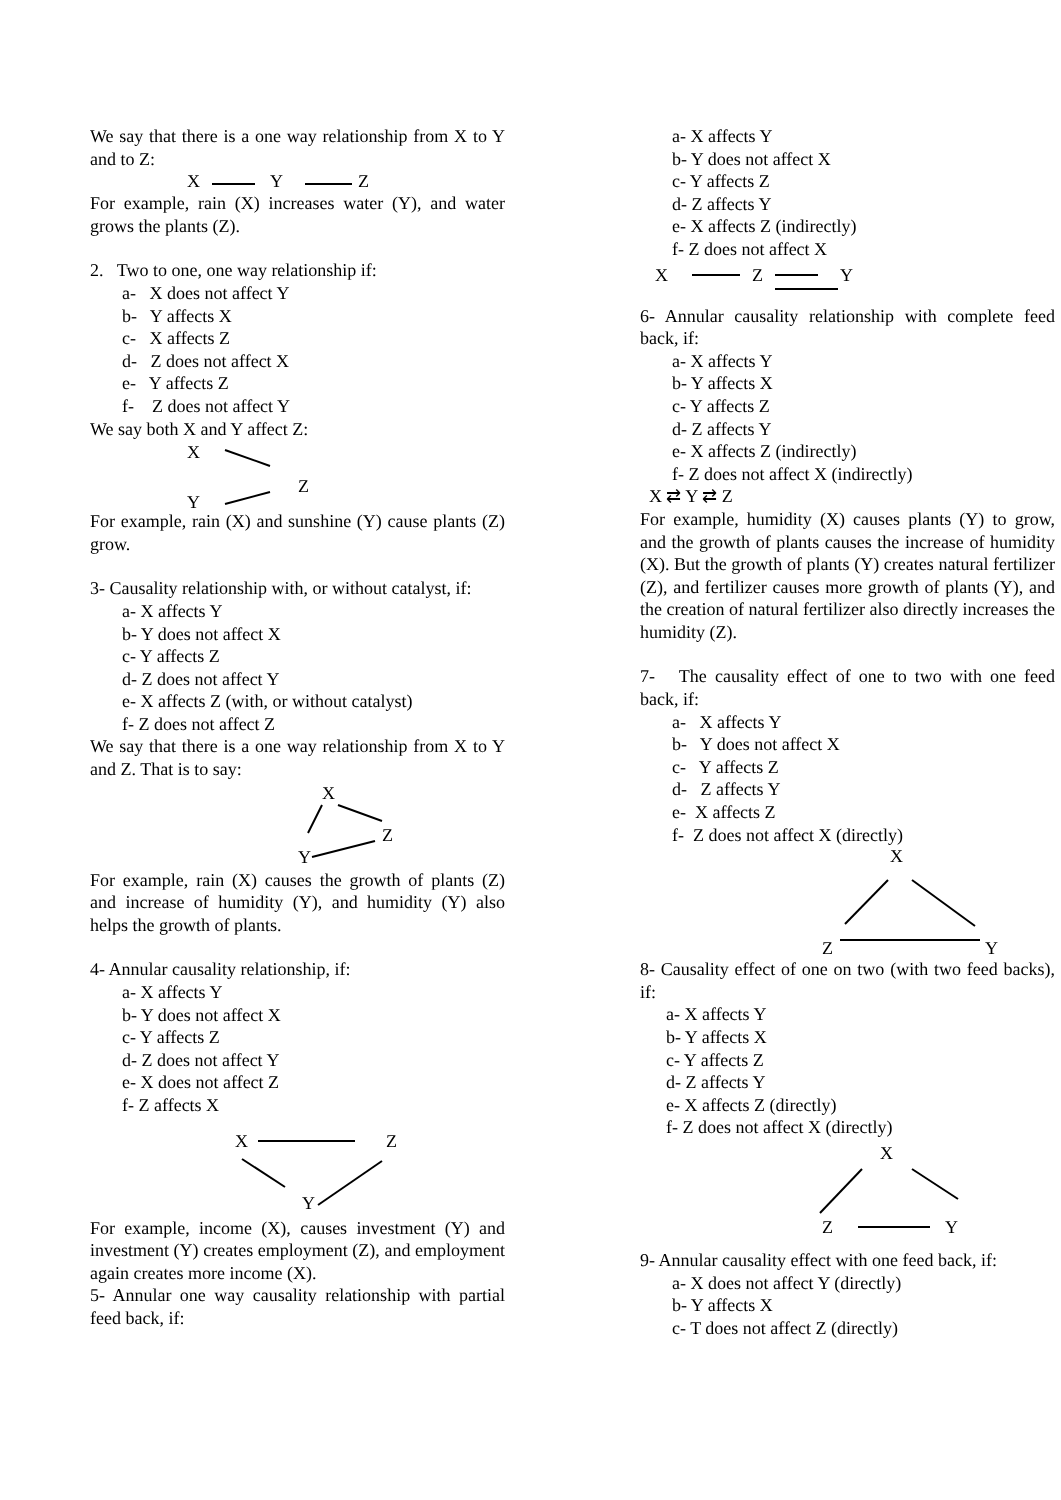We say that there is a one way relationship from X to Y and to Z:
X
Y
Z
For example, rain (X) increases water (Y), and water grows the plants (Z).
2. Two to one, one way relationship if:
a- X does not affect Y
b- Y affects X
c- X affects Z
d- Z does not affect X
e- Y affects Z
f- Z does not affect Y
We say both X and Y affect Z:
X
Z
Y
For example, rain (X) and sunshine (Y) cause plants (Z) grow.
3- Causality relationship with, or without catalyst, if:
a- X affects Y
b- Y does not affect X
c- Y affects Z
d- Z does not affect Y
e- X affects Z (with, or without catalyst)
f- Z does not affect Z
We say that there is a one way relationship from X to Y and Z. That is to say:
X
Z
Y
For example, rain (X) causes the growth of plants (Z) and increase of humidity (Y), and humidity (Y) also helps the growth of plants.
4- Annular causality relationship, if:
a- X affects Y
b- Y does not affect X
c- Y affects Z
d- Z does not affect Y
e- X does not affect Z
f- Z affects X
X
Z
Y
For example, income (X), causes investment (Y) and investment (Y) creates employment (Z), and employment again creates more income (X).
5- Annular one way causality relationship with partial feed back, if:
a- X affects Y
b- Y does not affect X
c- Y affects Z
d- Z affects Y
e- X affects Z (indirectly)
f- Z does not affect X
X
Z
Y
6- Annular causality relationship with complete feed back, if:
a- X affects Y
b- Y affects X
c- Y affects Z
d- Z affects Y
e- X affects Z (indirectly)
f- Z does not affect X (indirectly)
X ⇄ Y ⇄ Z
For example, humidity (X) causes plants (Y) to grow, and the growth of plants causes the increase of humidity (X). But the growth of plants (Y) creates natural fertilizer (Z), and fertilizer causes more growth of plants (Y), and the creation of natural fertilizer also directly increases the humidity (Z).
7- The causality effect of one to two with one feed back, if:
a- X affects Y
b- Y does not affect X
c- Y affects Z
d- Z affects Y
e- X affects Z
f- Z does not affect X (directly)
X
Z
Y
8- Causality effect of one on two (with two feed backs), if:
a- X affects Y
b- Y affects X
c- Y affects Z
d- Z affects Y
e- X affects Z (directly)
f- Z does not affect X (directly)
X
Z
Y
9- Annular causality effect with one feed back, if:
a- X does not affect Y (directly)
b- Y affects X
c- T does not affect Z (directly)